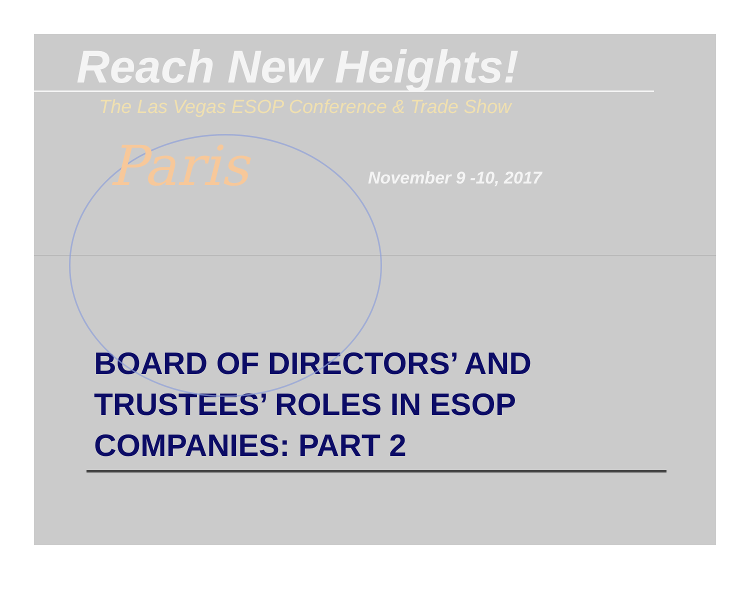Reach New Heights!
The Las Vegas ESOP Conference & Trade Show
Paris November 9 -10, 2017
BOARD OF DIRECTORS’ AND
TRUSTEES’ ROLES IN ESOP
COMPANIES: PART 2